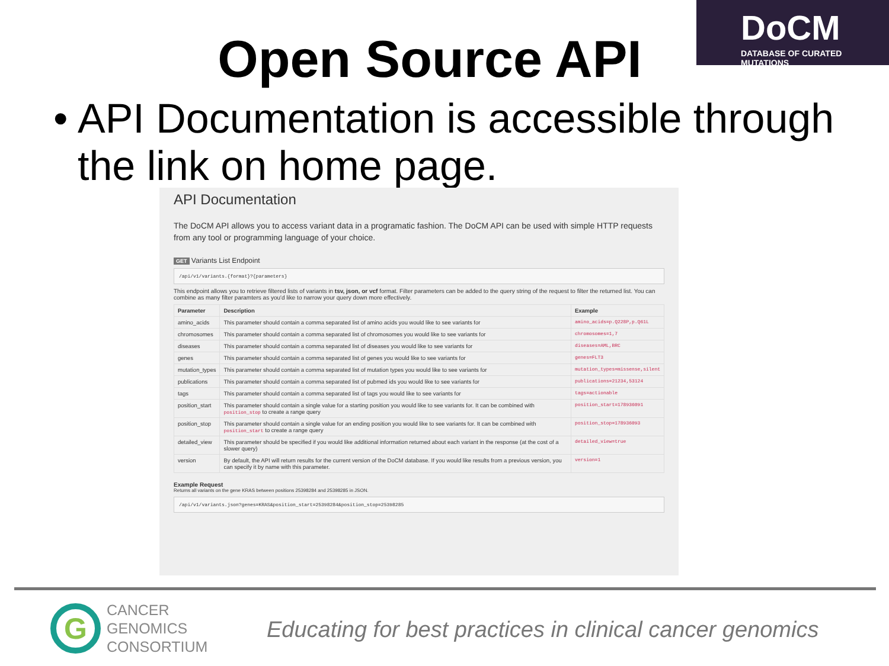DoCM
DATABASE OF CURATED MUTATIONS
Open Source API
• API Documentation is accessible through the link on home page.
API Documentation
The DoCM API allows you to access variant data in a programatic fashion. The DoCM API can be used with simple HTTP requests from any tool or programming language of your choice.
GET Variants List Endpoint
/api/v1/variants.{format}?{parameters}
This endpoint allows you to retrieve filtered lists of variants in tsv, json, or vcf format. Filter parameters can be added to the query string of the request to filter the returned list. You can combine as many filter paramters as you'd like to narrow your query down more effectively.
| Parameter | Description | Example |
| --- | --- | --- |
| amino_acids | This parameter should contain a comma separated list of amino acids you would like to see variants for | amino_acids=p.Q228P,p.Q61L |
| chromosomes | This parameter should contain a comma separated list of chromosomes you would like to see variants for | chromosomes=1,7 |
| diseases | This parameter should contain a comma separated list of diseases you would like to see variants for | diseases=AML,BRC |
| genes | This parameter should contain a comma separated list of genes you would like to see variants for | genes=FLT3 |
| mutation_types | This parameter should contain a comma separated list of mutation types you would like to see variants for | mutation_types=missense,silent |
| publications | This parameter should contain a comma separated list of pubmed ids you would like to see variants for | publications=21234,53124 |
| tags | This parameter should contain a comma separated list of tags you would like to see variants for | tags=actionable |
| position_start | This parameter should contain a single value for a starting position you would like to see variants for. It can be combined with position_stop to create a range query | position_start=178936091 |
| position_stop | This parameter should contain a single value for an ending position you would like to see variants for. It can be combined with position_start to create a range query | position_stop=178936093 |
| detailed_view | This parameter should be specified if you would like additional information returned about each variant in the response (at the cost of a slower query) | detailed_view=true |
| version | By default, the API will return results for the current version of the DoCM database. If you would like results from a previous version, you can specify it by name with this parameter. | version=1 |
Example Request
Returns all variants on the gene KRAS between positions 25398284 and 25398285 in JSON.
/api/v1/variants.json?genes=KRAS&position_start=25398284&position_stop=25398285
G
CANCER
GENOMICS
CONSORTIUM
Educating for best practices in clinical cancer genomics